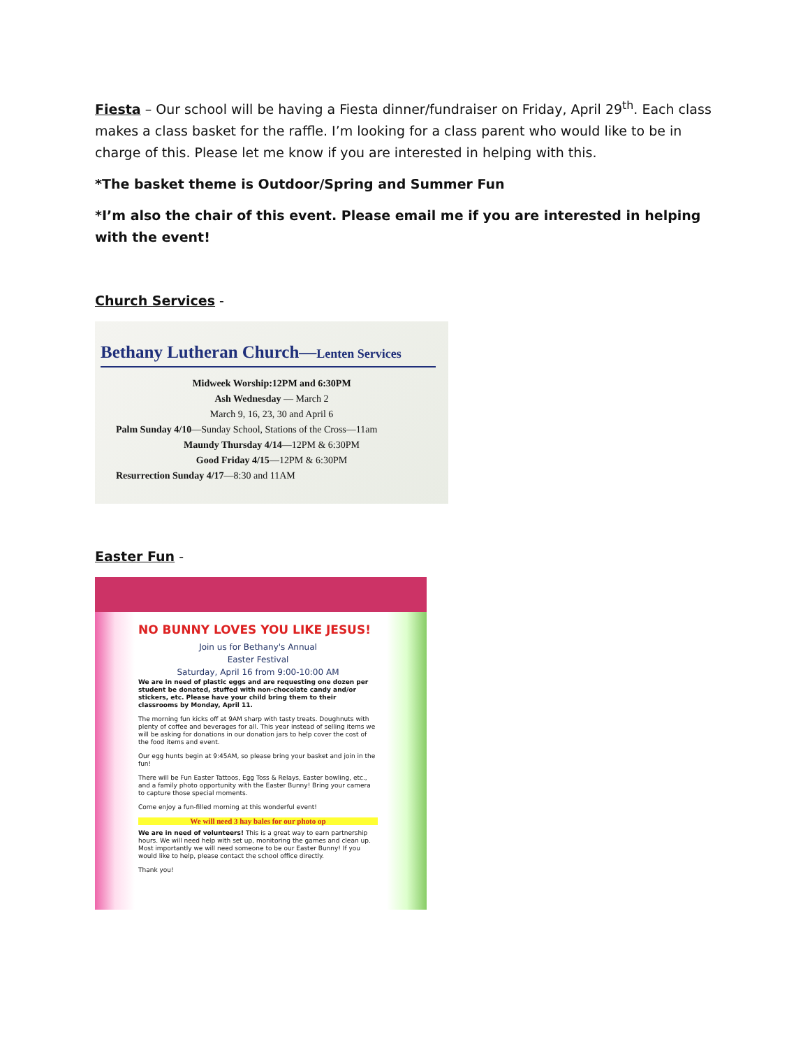Fiesta – Our school will be having a Fiesta dinner/fundraiser on Friday, April 29<sup>th</sup>. Each class makes a class basket for the raffle. I’m looking for a class parent who would like to be in charge of this. Please let me know if you are interested in helping with this.
*The basket theme is Outdoor/Spring and Summer Fun
*I’m also the chair of this event. Please email me if you are interested in helping with the event!
Church Services -
Bethany Lutheran Church—Lenten Services
Midweek Worship:12PM and 6:30PM
Ash Wednesday — March 2
March 9, 16, 23, 30 and April 6
Palm Sunday 4/10—Sunday School, Stations of the Cross—11am
Maundy Thursday 4/14—12PM & 6:30PM
Good Friday 4/15—12PM & 6:30PM
Resurrection Sunday 4/17—8:30 and 11AM
Easter Fun -
NO BUNNY LOVES YOU LIKE JESUS!
Join us for Bethany's Annual
Easter Festival
Saturday, April 16 from 9:00-10:00 AM
We are in need of plastic eggs and are requesting one dozen per student be donated, stuffed with non-chocolate candy and/or stickers, etc. Please have your child bring them to their classrooms by Monday, April 11.
The morning fun kicks off at 9AM sharp with tasty treats. Doughnuts with plenty of coffee and beverages for all. This year instead of selling items we will be asking for donations in our donation jars to help cover the cost of the food items and event.
Our egg hunts begin at 9:45AM, so please bring your basket and join in the fun!
There will be Fun Easter Tattoos, Egg Toss & Relays, Easter bowling, etc., and a family photo opportunity with the Easter Bunny! Bring your camera to capture those special moments.
Come enjoy a fun-filled morning at this wonderful event!
We will need 3 hay bales for our photo op
We are in need of volunteers! This is a great way to earn partnership hours. We will need help with set up, monitoring the games and clean up. Most importantly we will need someone to be our Easter Bunny! If you would like to help, please contact the school office directly.
Thank you!